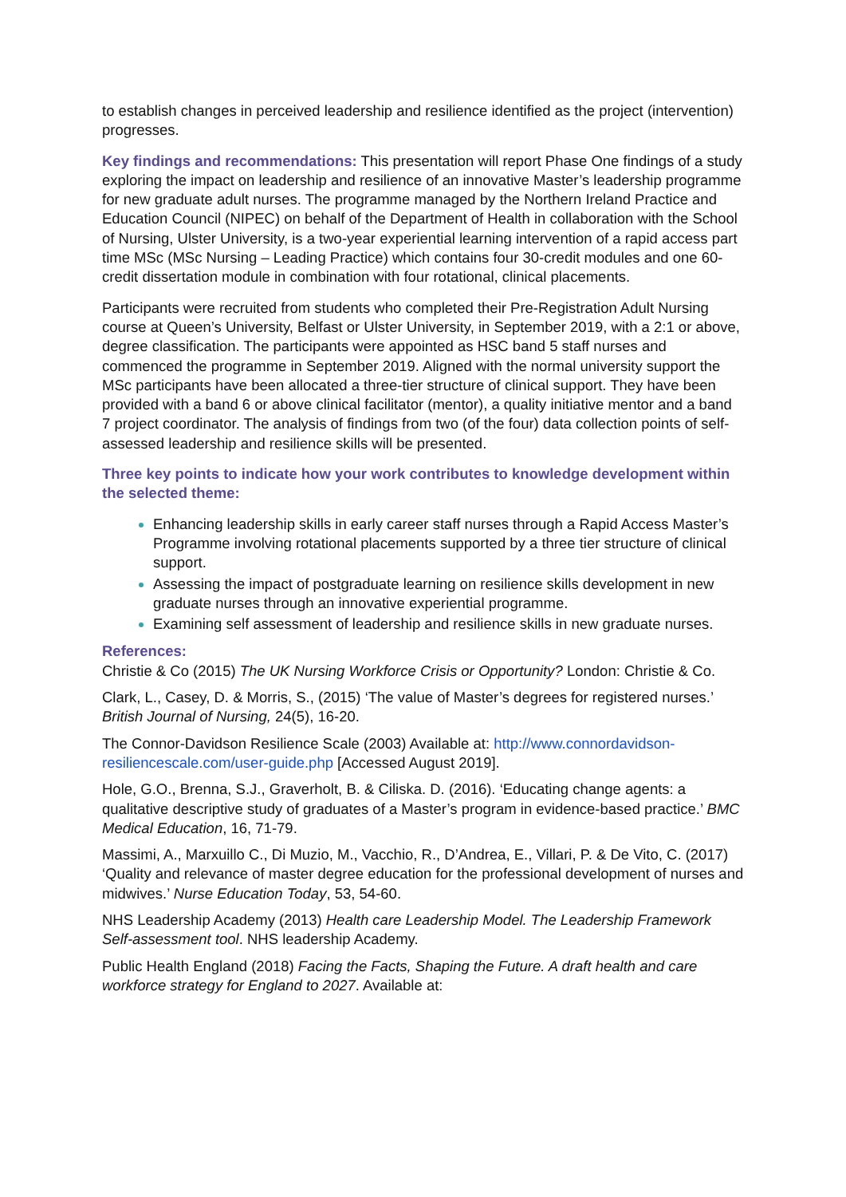to establish changes in perceived leadership and resilience identified as the project (intervention) progresses.
Key findings and recommendations: This presentation will report Phase One findings of a study exploring the impact on leadership and resilience of an innovative Master’s leadership programme for new graduate adult nurses. The programme managed by the Northern Ireland Practice and Education Council (NIPEC) on behalf of the Department of Health in collaboration with the School of Nursing, Ulster University, is a two-year experiential learning intervention of a rapid access part time MSc (MSc Nursing – Leading Practice) which contains four 30-credit modules and one 60-credit dissertation module in combination with four rotational, clinical placements.
Participants were recruited from students who completed their Pre-Registration Adult Nursing course at Queen’s University, Belfast or Ulster University, in September 2019, with a 2:1 or above, degree classification. The participants were appointed as HSC band 5 staff nurses and commenced the programme in September 2019. Aligned with the normal university support the MSc participants have been allocated a three-tier structure of clinical support. They have been provided with a band 6 or above clinical facilitator (mentor), a quality initiative mentor and a band 7 project coordinator. The analysis of findings from two (of the four) data collection points of self-assessed leadership and resilience skills will be presented.
Three key points to indicate how your work contributes to knowledge development within the selected theme:
Enhancing leadership skills in early career staff nurses through a Rapid Access Master’s Programme involving rotational placements supported by a three tier structure of clinical support.
Assessing the impact of postgraduate learning on resilience skills development in new graduate nurses through an innovative experiential programme.
Examining self assessment of leadership and resilience skills in new graduate nurses.
References:
Christie & Co (2015) The UK Nursing Workforce Crisis or Opportunity? London: Christie & Co.
Clark, L., Casey, D. & Morris, S., (2015) ‘The value of Master’s degrees for registered nurses.’ British Journal of Nursing, 24(5), 16-20.
The Connor-Davidson Resilience Scale (2003) Available at: http://www.connordavidson-resiliencescale.com/user-guide.php [Accessed August 2019].
Hole, G.O., Brenna, S.J., Graverholt, B. & Ciliska. D. (2016). ‘Educating change agents: a qualitative descriptive study of graduates of a Master’s program in evidence-based practice.’ BMC Medical Education, 16, 71-79.
Massimi, A., Marxuillo C., Di Muzio, M., Vacchio, R., D’Andrea, E., Villari, P. & De Vito, C. (2017) ‘Quality and relevance of master degree education for the professional development of nurses and midwives.’ Nurse Education Today, 53, 54-60.
NHS Leadership Academy (2013) Health care Leadership Model. The Leadership Framework Self-assessment tool. NHS leadership Academy.
Public Health England (2018) Facing the Facts, Shaping the Future. A draft health and care workforce strategy for England to 2027. Available at: